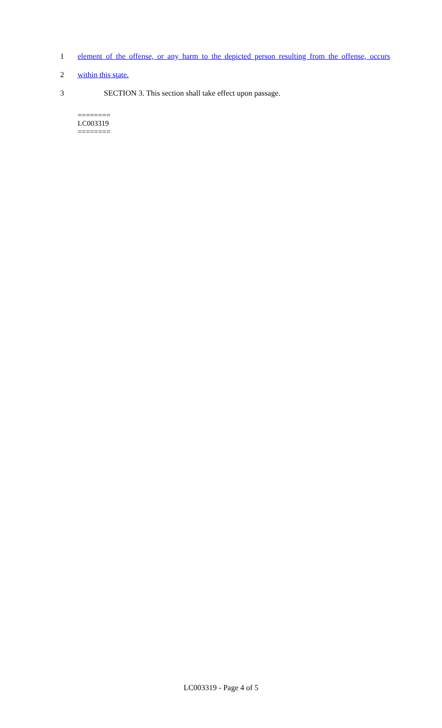1 element of the offense, or any harm to the depicted person resulting from the offense, occurs
2 within this state.
3 SECTION 3. This section shall take effect upon passage.
========
LC003319
========
LC003319 - Page 4 of 5